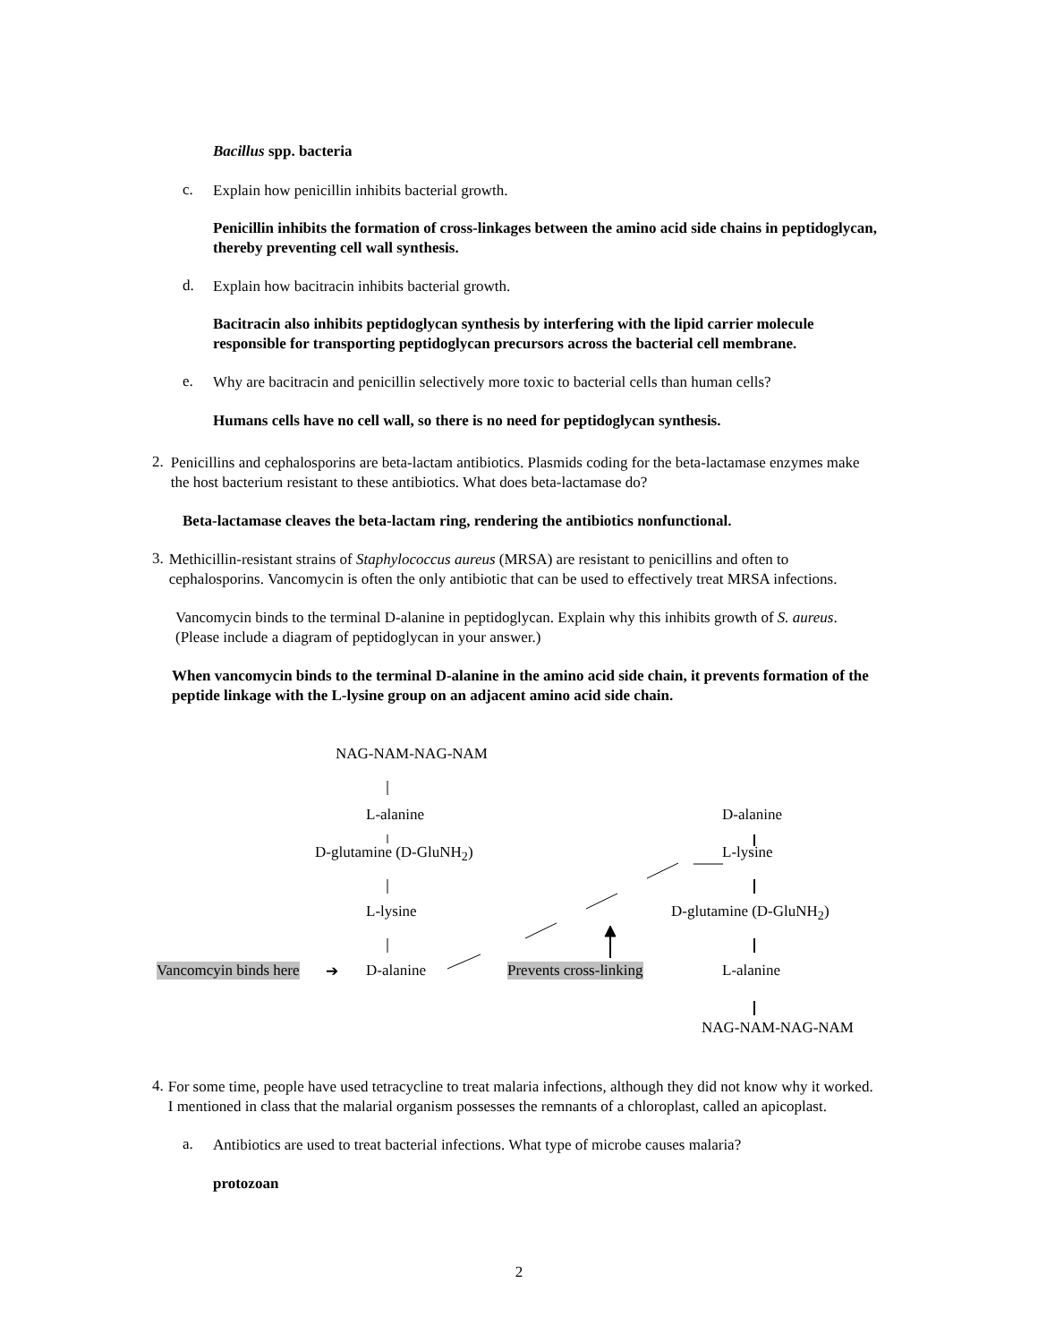Bacillus spp. bacteria
c.
Explain how penicillin inhibits bacterial growth.
Penicillin inhibits the formation of cross-linkages between the amino acid side chains in peptidoglycan, thereby preventing cell wall synthesis.
d.
Explain how bacitracin inhibits bacterial growth.
Bacitracin also inhibits peptidoglycan synthesis by interfering with the lipid carrier molecule responsible for transporting peptidoglycan precursors across the bacterial cell membrane.
e.
Why are bacitracin and penicillin selectively more toxic to bacterial cells than human cells?
Humans cells have no cell wall, so there is no need for peptidoglycan synthesis.
2.
Penicillins and cephalosporins are beta-lactam antibiotics. Plasmids coding for the beta-lactamase enzymes make the host bacterium resistant to these antibiotics. What does beta-lactamase do?
Beta-lactamase cleaves the beta-lactam ring, rendering the antibiotics nonfunctional.
3.
Methicillin-resistant strains of Staphylococcus aureus (MRSA) are resistant to penicillins and often to cephalosporins. Vancomycin is often the only antibiotic that can be used to effectively treat MRSA infections.
Vancomycin binds to the terminal D-alanine in peptidoglycan. Explain why this inhibits growth of S. aureus. (Please include a diagram of peptidoglycan in your answer.)
When vancomycin binds to the terminal D-alanine in the amino acid side chain, it prevents formation of the peptide linkage with the L-lysine group on an adjacent amino acid side chain.
NAG-NAM-NAG-NAM
L-alanine D-alanine
D-glutamine (D-GluNH<sub>2</sub>) L-lysine
L-lysine D-glutamine (D-GluNH<sub>2</sub>)
Vancomcyin binds here ➔ D-alanine Prevents cross-linking L-alanine
NAG-NAM-NAG-NAM
4.
For some time, people have used tetracycline to treat malaria infections, although they did not know why it worked. I mentioned in class that the malarial organism possesses the remnants of a chloroplast, called an apicoplast.
a.
Antibiotics are used to treat bacterial infections. What type of microbe causes malaria?
protozoan
2